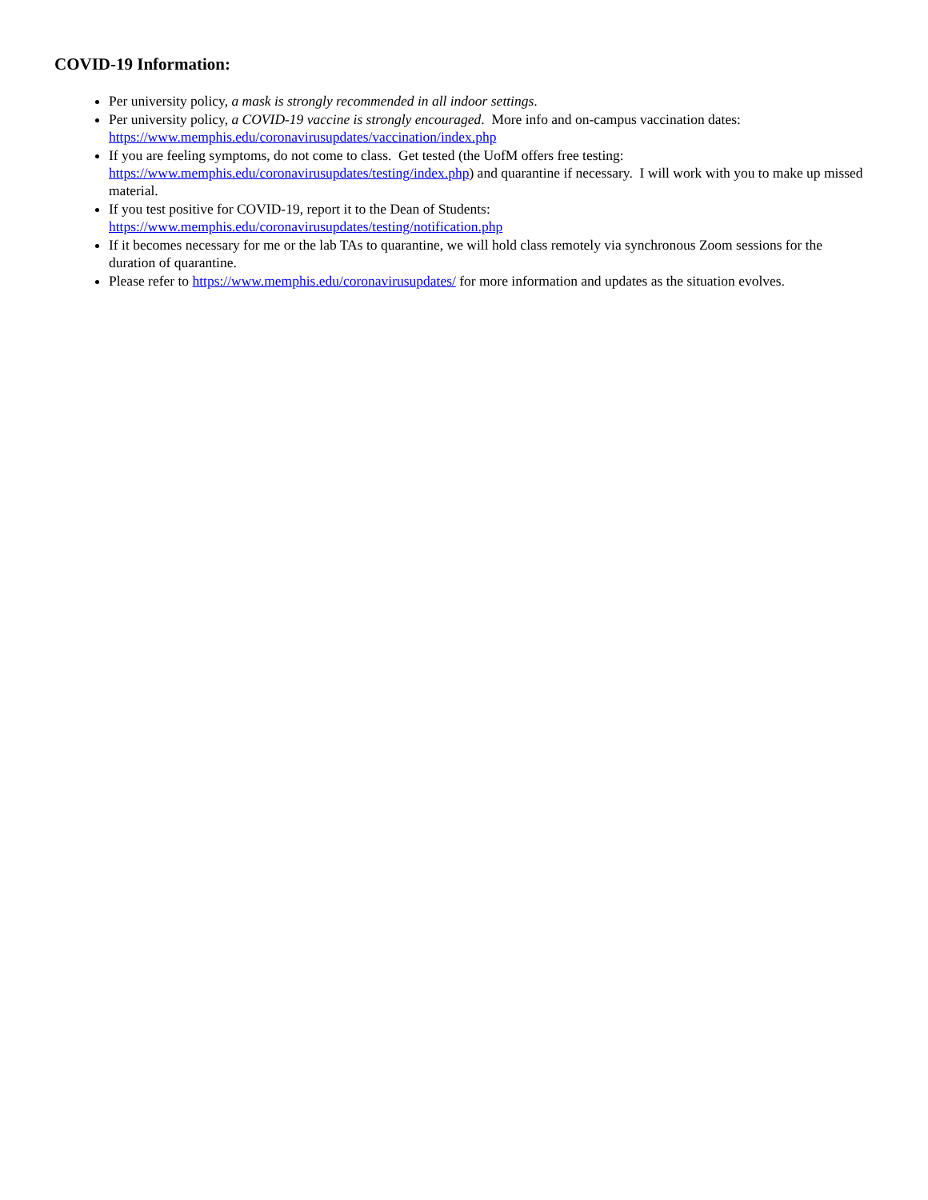COVID-19 Information:
Per university policy, a mask is strongly recommended in all indoor settings.
Per university policy, a COVID-19 vaccine is strongly encouraged. More info and on-campus vaccination dates: https://www.memphis.edu/coronavirusupdates/vaccination/index.php
If you are feeling symptoms, do not come to class. Get tested (the UofM offers free testing: https://www.memphis.edu/coronavirusupdates/testing/index.php) and quarantine if necessary. I will work with you to make up missed material.
If you test positive for COVID-19, report it to the Dean of Students: https://www.memphis.edu/coronavirusupdates/testing/notification.php
If it becomes necessary for me or the lab TAs to quarantine, we will hold class remotely via synchronous Zoom sessions for the duration of quarantine.
Please refer to https://www.memphis.edu/coronavirusupdates/ for more information and updates as the situation evolves.